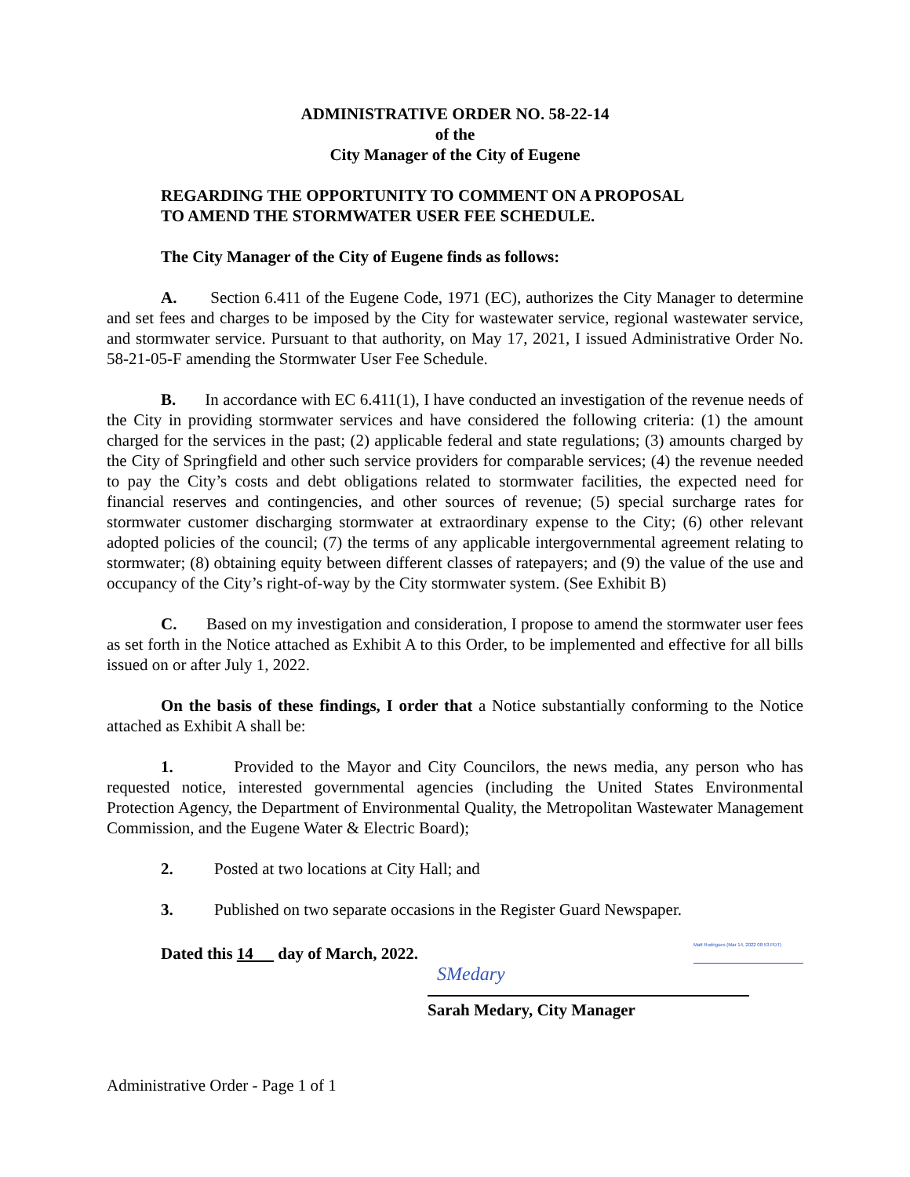ADMINISTRATIVE ORDER NO. 58-22-14
of the
City Manager of the City of Eugene
REGARDING THE OPPORTUNITY TO COMMENT ON A PROPOSAL
TO AMEND THE STORMWATER USER FEE SCHEDULE.
The City Manager of the City of Eugene finds as follows:
A. Section 6.411 of the Eugene Code, 1971 (EC), authorizes the City Manager to determine and set fees and charges to be imposed by the City for wastewater service, regional wastewater service, and stormwater service. Pursuant to that authority, on May 17, 2021, I issued Administrative Order No. 58-21-05-F amending the Stormwater User Fee Schedule.
B. In accordance with EC 6.411(1), I have conducted an investigation of the revenue needs of the City in providing stormwater services and have considered the following criteria: (1) the amount charged for the services in the past; (2) applicable federal and state regulations; (3) amounts charged by the City of Springfield and other such service providers for comparable services; (4) the revenue needed to pay the City’s costs and debt obligations related to stormwater facilities, the expected need for financial reserves and contingencies, and other sources of revenue; (5) special surcharge rates for stormwater customer discharging stormwater at extraordinary expense to the City; (6) other relevant adopted policies of the council; (7) the terms of any applicable intergovernmental agreement relating to stormwater; (8) obtaining equity between different classes of ratepayers; and (9) the value of the use and occupancy of the City’s right-of-way by the City stormwater system. (See Exhibit B)
C. Based on my investigation and consideration, I propose to amend the stormwater user fees as set forth in the Notice attached as Exhibit A to this Order, to be implemented and effective for all bills issued on or after July 1, 2022.
On the basis of these findings, I order that a Notice substantially conforming to the Notice attached as Exhibit A shall be:
1. Provided to the Mayor and City Councilors, the news media, any person who has requested notice, interested governmental agencies (including the United States Environmental Protection Agency, the Department of Environmental Quality, the Metropolitan Wastewater Management Commission, and the Eugene Water & Electric Board);
2. Posted at two locations at City Hall; and
3. Published on two separate occasions in the Register Guard Newspaper.
Dated this 14 day of March, 2022.
Matt Rodrigues (Mar 14, 2022 08:53 PDT)
SMedary
Sarah Medary, City Manager
Administrative Order - Page 1 of 1